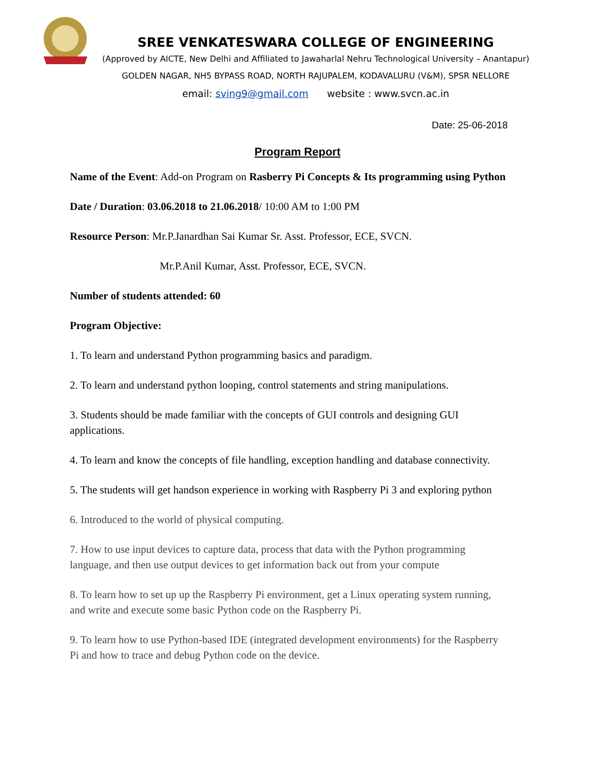SREE VENKATESWARA COLLEGE OF ENGINEERING
(Approved by AICTE, New Delhi and Affiliated to Jawaharlal Nehru Technological University – Anantapur)
GOLDEN NAGAR, NH5 BYPASS ROAD, NORTH RAJUPALEM, KODAVALURU (V&M), SPSR NELLORE
email: sving9@gmail.com website : www.svcn.ac.in
Date: 25-06-2018
Program Report
Name of the Event: Add-on Program on Rasberry Pi Concepts & Its programming using Python
Date / Duration: 03.06.2018 to 21.06.2018/ 10:00 AM to 1:00 PM
Resource Person: Mr.P.Janardhan Sai Kumar Sr. Asst. Professor, ECE, SVCN.
Mr.P.Anil Kumar, Asst. Professor, ECE, SVCN.
Number of students attended: 60
Program Objective:
1. To learn and understand Python programming basics and paradigm.
2. To learn and understand python looping, control statements and string manipulations.
3. Students should be made familiar with the concepts of GUI controls and designing GUI applications.
4. To learn and know the concepts of file handling, exception handling and database connectivity.
5. The students will get handson experience in working with Raspberry Pi 3 and exploring python
6. Introduced to the world of physical computing.
7. How to use input devices to capture data, process that data with the Python programming language, and then use output devices to get information back out from your compute
8. To learn how to set up up the Raspberry Pi environment, get a Linux operating system running, and write and execute some basic Python code on the Raspberry Pi.
9. To learn how to use Python-based IDE (integrated development environments) for the Raspberry Pi and how to trace and debug Python code on the device.